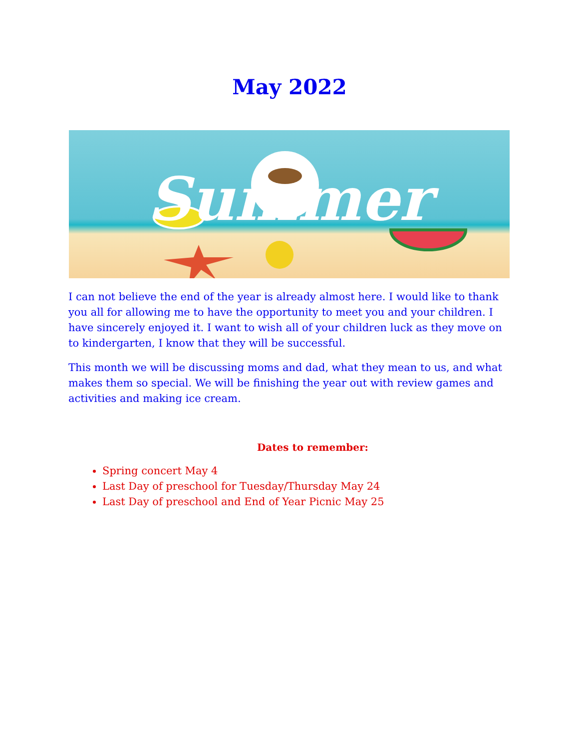May 2022
Summer
I can not believe the end of the year is already almost here. I would like to thank you all for allowing me to have the opportunity to meet you and your children. I have sincerely enjoyed it. I want to wish all of your children luck as they move on to kindergarten, I know that they will be successful.
This month we will be discussing moms and dad, what they mean to us, and what makes them so special. We will be finishing the year out with review games and activities and making ice cream.
Dates to remember:
Spring concert May 4
Last Day of preschool for Tuesday/Thursday May 24
Last Day of preschool and End of Year Picnic May 25